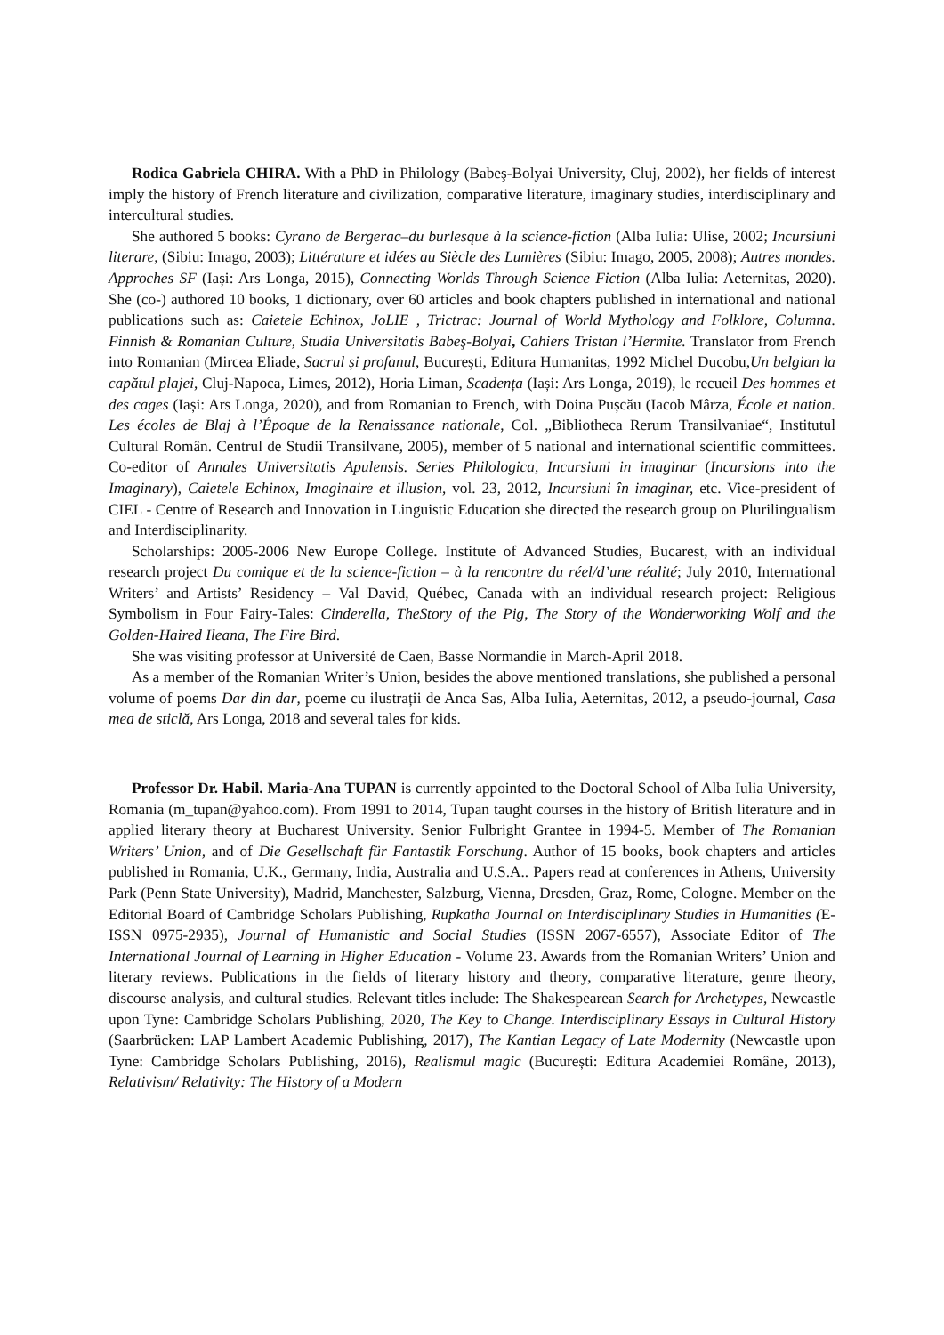Rodica Gabriela CHIRA. With a PhD in Philology (Babeş-Bolyai University, Cluj, 2002), her fields of interest imply the history of French literature and civilization, comparative literature, imaginary studies, interdisciplinary and intercultural studies.
She authored 5 books: Cyrano de Bergerac–du burlesque à la science-fiction (Alba Iulia: Ulise, 2002; Incursiuni literare, (Sibiu: Imago, 2003); Littérature et idées au Siècle des Lumières (Sibiu: Imago, 2005, 2008); Autres mondes. Approches SF (Iași: Ars Longa, 2015), Connecting Worlds Through Science Fiction (Alba Iulia: Aeternitas, 2020). She (co-) authored 10 books, 1 dictionary, over 60 articles and book chapters published in international and national publications such as: Caietele Echinox, JoLIE , Trictrac: Journal of World Mythology and Folklore, Columna. Finnish & Romanian Culture, Studia Universitatis Babeş-Bolyai, Cahiers Tristan l’Hermite. Translator from French into Romanian (Mircea Eliade, Sacrul și profanul, București, Editura Humanitas, 1992 Michel Ducobu,Un belgian la capătul plajei, Cluj-Napoca, Limes, 2012), Horia Liman, Scadența (Iași: Ars Longa, 2019), le recueil Des hommes et des cages (Iași: Ars Longa, 2020), and from Romanian to French, with Doina Pușcău (Iacob Mârza, École et nation. Les écoles de Blaj à l’Époque de la Renaissance nationale, Col. „Bibliotheca Rerum Transilvaniae“, Institutul Cultural Român. Centrul de Studii Transilvane, 2005), member of 5 national and international scientific committees. Co-editor of Annales Universitatis Apulensis. Series Philologica, Incursiuni in imaginar (Incursions into the Imaginary), Caietele Echinox, Imaginaire et illusion, vol. 23, 2012, Incursiuni în imaginar, etc. Vice-president of CIEL - Centre of Research and Innovation in Linguistic Education she directed the research group on Plurilingualism and Interdisciplinarity.
Scholarships: 2005-2006 New Europe College. Institute of Advanced Studies, Bucarest, with an individual research project Du comique et de la science-fiction – à la rencontre du réel/d’une réalité; July 2010, International Writers’ and Artists’ Residency – Val David, Québec, Canada with an individual research project: Religious Symbolism in Four Fairy-Tales: Cinderella, TheStory of the Pig, The Story of the Wonderworking Wolf and the Golden-Haired Ileana, The Fire Bird.
She was visiting professor at Université de Caen, Basse Normandie in March-April 2018.
As a member of the Romanian Writer’s Union, besides the above mentioned translations, she published a personal volume of poems Dar din dar, poeme cu ilustrații de Anca Sas, Alba Iulia, Aeternitas, 2012, a pseudo-journal, Casa mea de sticlă, Ars Longa, 2018 and several tales for kids.
Professor Dr. Habil. Maria-Ana TUPAN is currently appointed to the Doctoral School of Alba Iulia University, Romania (m_tupan@yahoo.com). From 1991 to 2014, Tupan taught courses in the history of British literature and in applied literary theory at Bucharest University. Senior Fulbright Grantee in 1994-5. Member of The Romanian Writers’ Union, and of Die Gesellschaft für Fantastik Forschung. Author of 15 books, book chapters and articles published in Romania, U.K., Germany, India, Australia and U.S.A.. Papers read at conferences in Athens, University Park (Penn State University), Madrid, Manchester, Salzburg, Vienna, Dresden, Graz, Rome, Cologne. Member on the Editorial Board of Cambridge Scholars Publishing, Rupkatha Journal on Interdisciplinary Studies in Humanities (E-ISSN 0975-2935), Journal of Humanistic and Social Studies (ISSN 2067-6557), Associate Editor of The International Journal of Learning in Higher Education - Volume 23. Awards from the Romanian Writers’ Union and literary reviews. Publications in the fields of literary history and theory, comparative literature, genre theory, discourse analysis, and cultural studies. Relevant titles include: The Shakespearean Search for Archetypes, Newcastle upon Tyne: Cambridge Scholars Publishing, 2020, The Key to Change. Interdisciplinary Essays in Cultural History (Saarbrücken: LAP Lambert Academic Publishing, 2017), The Kantian Legacy of Late Modernity (Newcastle upon Tyne: Cambridge Scholars Publishing, 2016), Realismul magic (București: Editura Academiei Române, 2013), Relativism/ Relativity: The History of a Modern